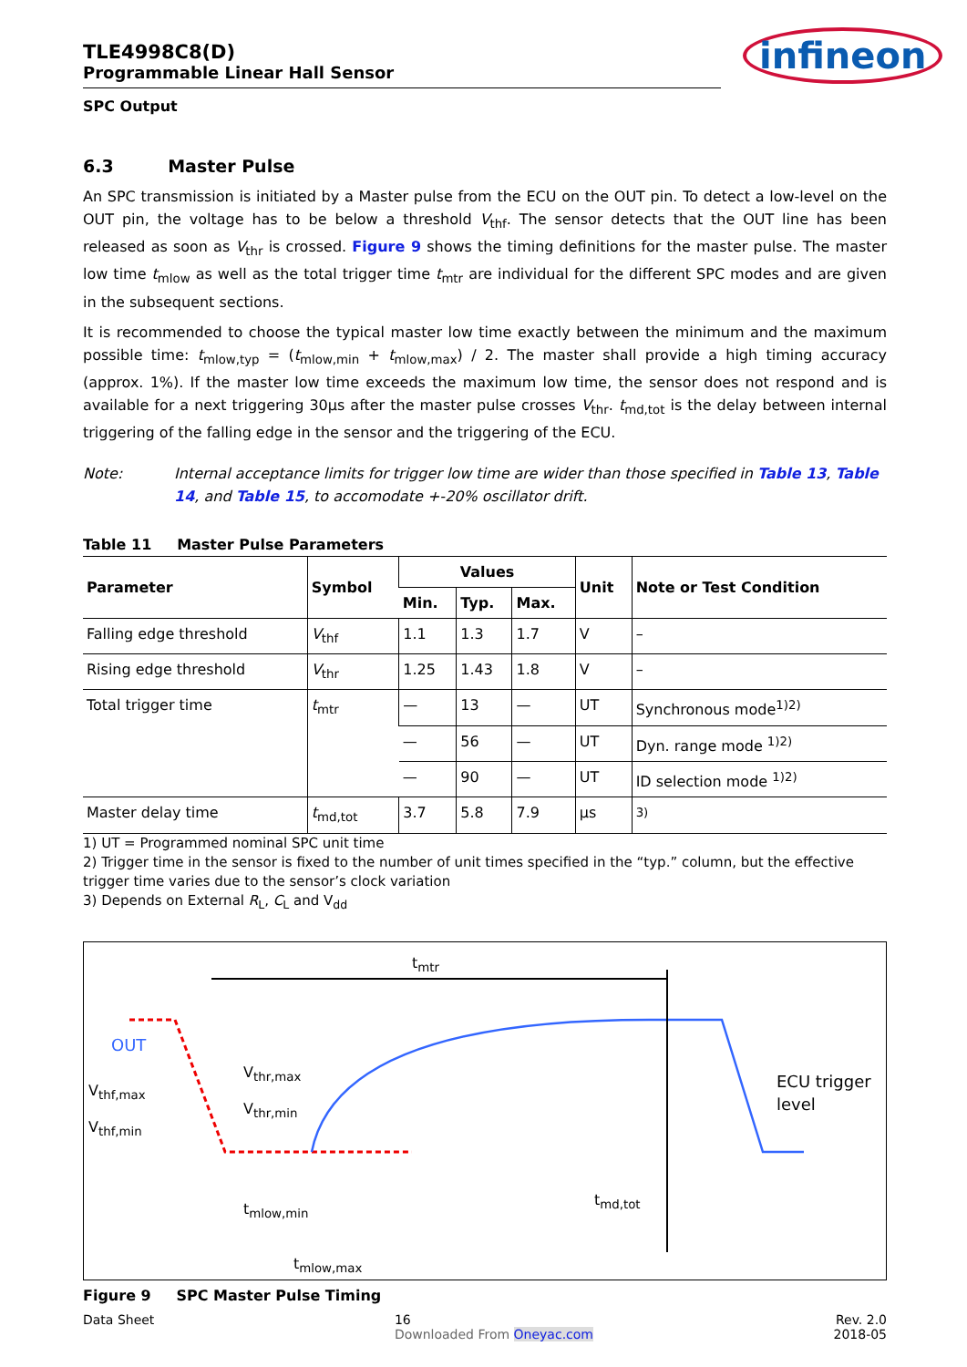TLE4998C8(D)
Programmable Linear Hall Sensor
SPC Output
infineon
6.3 Master Pulse
An SPC transmission is initiated by a Master pulse from the ECU on the OUT pin. To detect a low-level on the OUT pin, the voltage has to be below a threshold V<sub>thf</sub>. The sensor detects that the OUT line has been released as soon as V<sub>thr</sub> is crossed. Figure 9 shows the timing definitions for the master pulse. The master low time t<sub>mlow</sub> as well as the total trigger time t<sub>mtr</sub> are individual for the different SPC modes and are given in the subsequent sections.
It is recommended to choose the typical master low time exactly between the minimum and the maximum possible time: t<sub>mlow,typ</sub> = (t<sub>mlow,min</sub> + t<sub>mlow,max</sub>) / 2. The master shall provide a high timing accuracy (approx. 1%). If the master low time exceeds the maximum low time, the sensor does not respond and is available for a next triggering 30µs after the master pulse crosses V<sub>thr</sub>. t<sub>md,tot</sub> is the delay between internal triggering of the falling edge in the sensor and the triggering of the ECU.
Note: Internal acceptance limits for trigger low time are wider than those specified in Table 13, Table 14, and Table 15, to accomodate +-20% oscillator drift.
Table 11 Master Pulse Parameters
| Parameter | Symbol | Values | | | Unit | Note or Test Condition |
| --- | --- | --- | --- | --- | --- | --- |
| | | Min. | Typ. | Max. | | |
| Falling edge threshold | V<sub>thf</sub> | 1.1 | 1.3 | 1.7 | V | – |
| Rising edge threshold | V<sub>thr</sub> | 1.25 | 1.43 | 1.8 | V | – |
| Total trigger time | t<sub>mtr</sub> | — | 13 | — | UT | Synchronous mode<sup>1)2)</sup> |
| | | — | 56 | — | UT | Dyn. range mode <sup>1)2)</sup> |
| | | — | 90 | — | UT | ID selection mode <sup>1)2)</sup> |
| Master delay time | t<sub>md,tot</sub> | 3.7 | 5.8 | 7.9 | µs | <sup>3)</sup> |
1) UT = Programmed nominal SPC unit time
2) Trigger time in the sensor is fixed to the number of unit times specified in the “typ.” column, but the effective trigger time varies due to the sensor’s clock variation
3) Depends on External R<sub>L</sub>, C<sub>L</sub> and V<sub>dd</sub>
t<sub>mtr</sub>
OUT
V<sub>thf,max</sub>
V<sub>thf,min</sub>
V<sub>thr,max</sub>
V<sub>thr,min</sub>
ECU trigger
level
t<sub>mlow,min</sub>
t<sub>md,tot</sub>
t<sub>mlow,max</sub>
Figure 9 SPC Master Pulse Timing
Data Sheet 16
Downloaded From Oneyac.com Rev. 2.0
2018-05